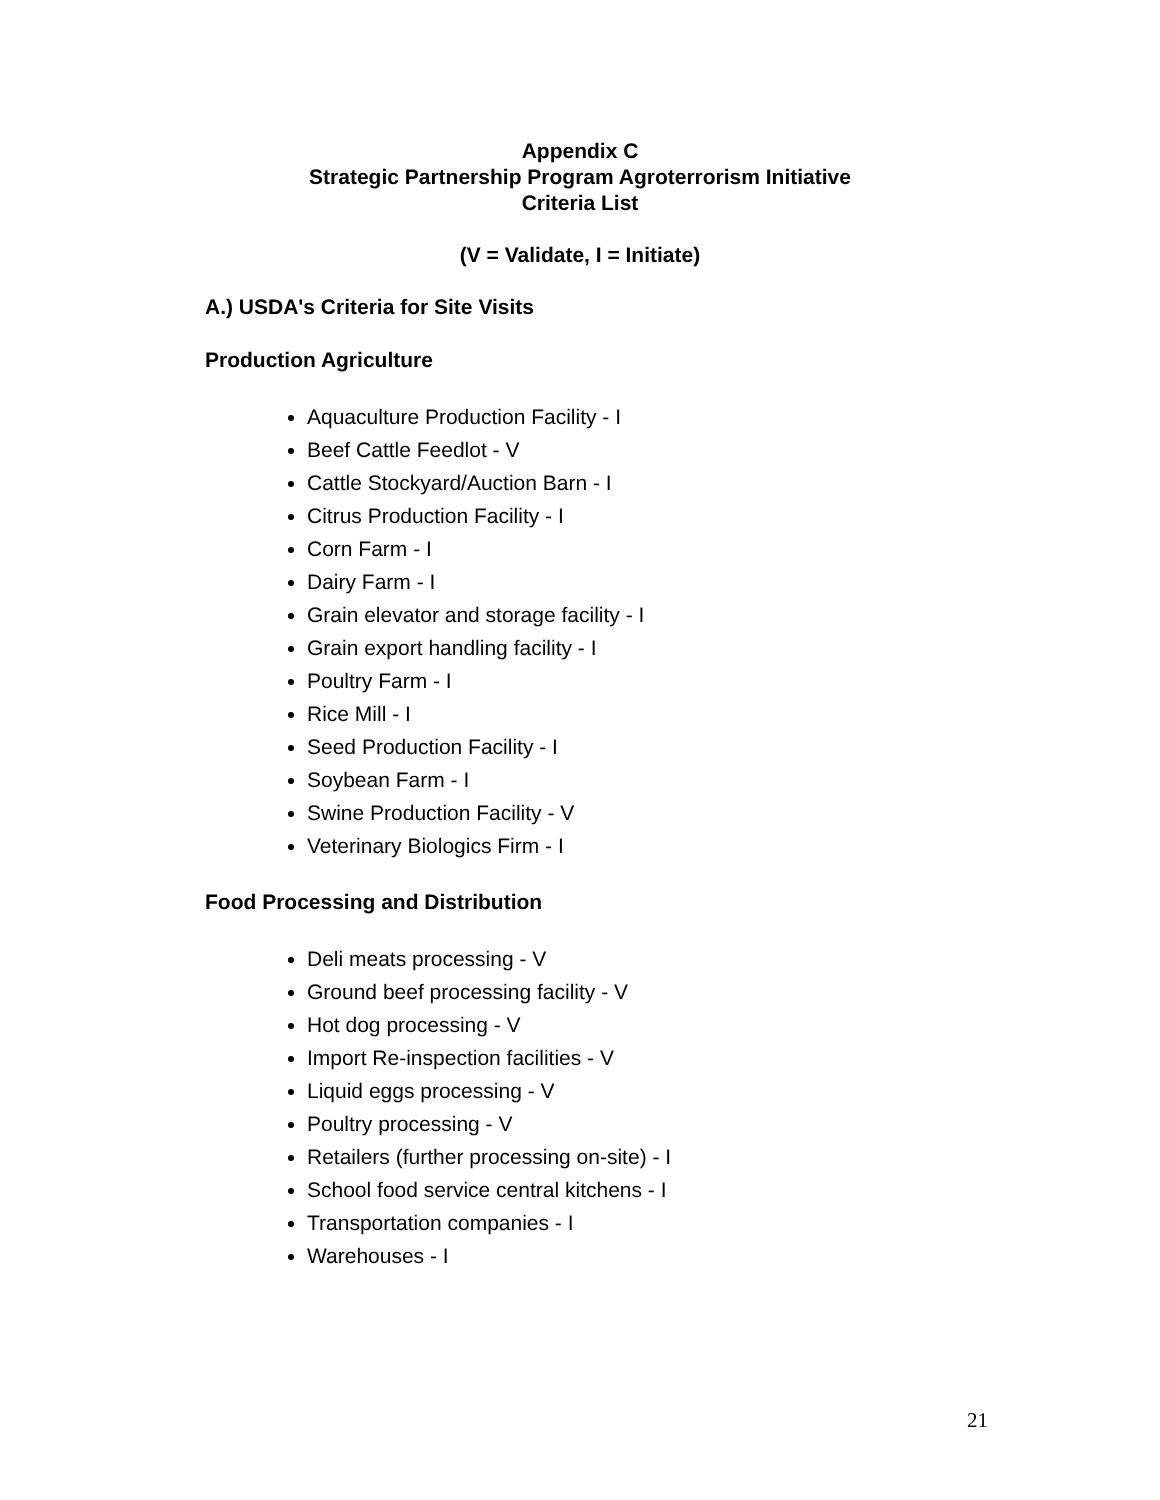Appendix C
Strategic Partnership Program Agroterrorism Initiative
Criteria List
(V = Validate, I = Initiate)
A.) USDA's Criteria for Site Visits
Production Agriculture
Aquaculture Production Facility - I
Beef Cattle Feedlot - V
Cattle Stockyard/Auction Barn - I
Citrus Production Facility - I
Corn Farm - I
Dairy Farm - I
Grain elevator and storage facility - I
Grain export handling facility - I
Poultry Farm - I
Rice Mill - I
Seed Production Facility - I
Soybean Farm - I
Swine Production Facility - V
Veterinary Biologics Firm - I
Food Processing and Distribution
Deli meats processing - V
Ground beef processing facility - V
Hot dog processing - V
Import Re-inspection facilities - V
Liquid eggs processing - V
Poultry processing - V
Retailers (further processing on-site) - I
School food service central kitchens - I
Transportation companies - I
Warehouses - I
21